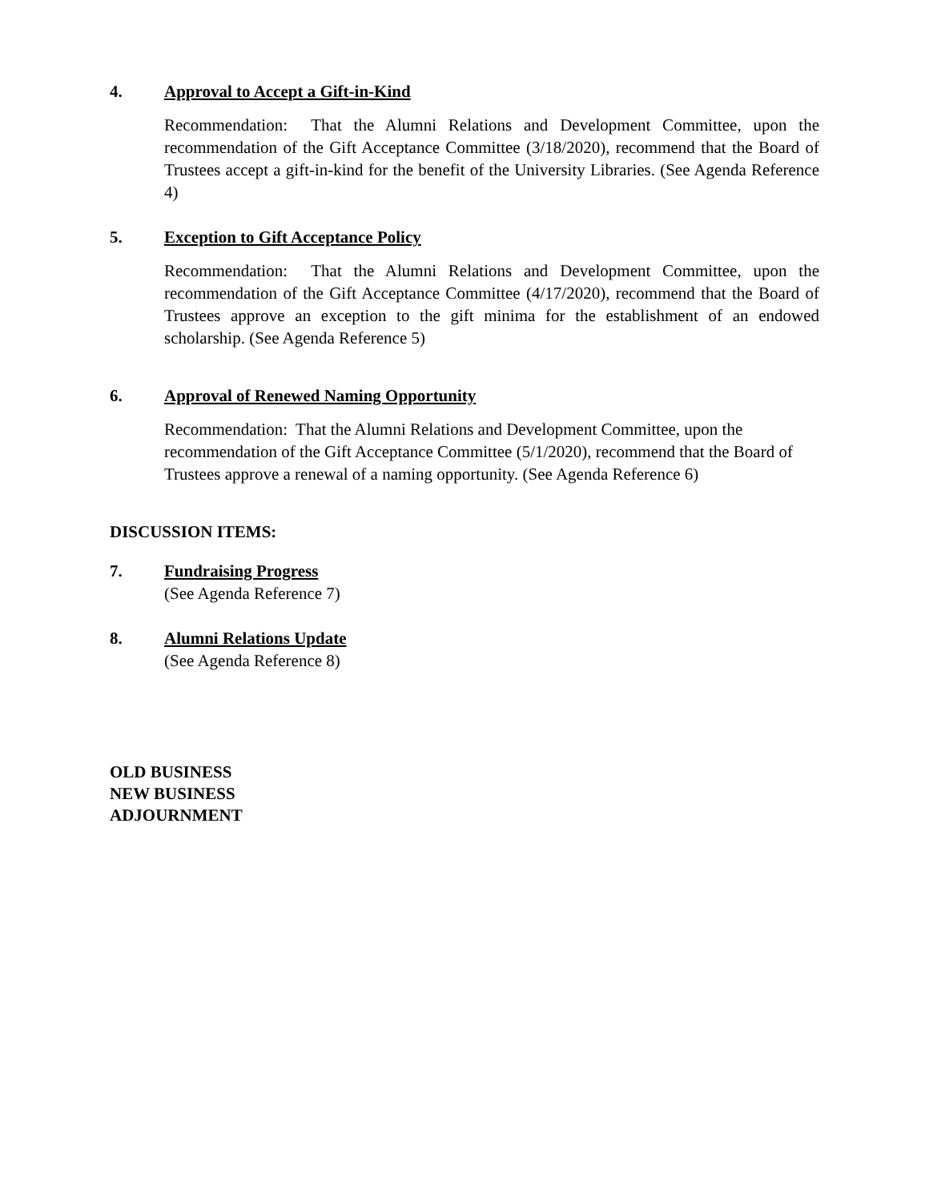4. Approval to Accept a Gift-in-Kind
Recommendation: That the Alumni Relations and Development Committee, upon the recommendation of the Gift Acceptance Committee (3/18/2020), recommend that the Board of Trustees accept a gift-in-kind for the benefit of the University Libraries. (See Agenda Reference 4)
5. Exception to Gift Acceptance Policy
Recommendation: That the Alumni Relations and Development Committee, upon the recommendation of the Gift Acceptance Committee (4/17/2020), recommend that the Board of Trustees approve an exception to the gift minima for the establishment of an endowed scholarship. (See Agenda Reference 5)
6. Approval of Renewed Naming Opportunity
Recommendation: That the Alumni Relations and Development Committee, upon the recommendation of the Gift Acceptance Committee (5/1/2020), recommend that the Board of Trustees approve a renewal of a naming opportunity. (See Agenda Reference 6)
DISCUSSION ITEMS:
7. Fundraising Progress
(See Agenda Reference 7)
8. Alumni Relations Update
(See Agenda Reference 8)
OLD BUSINESS
NEW BUSINESS
ADJOURNMENT